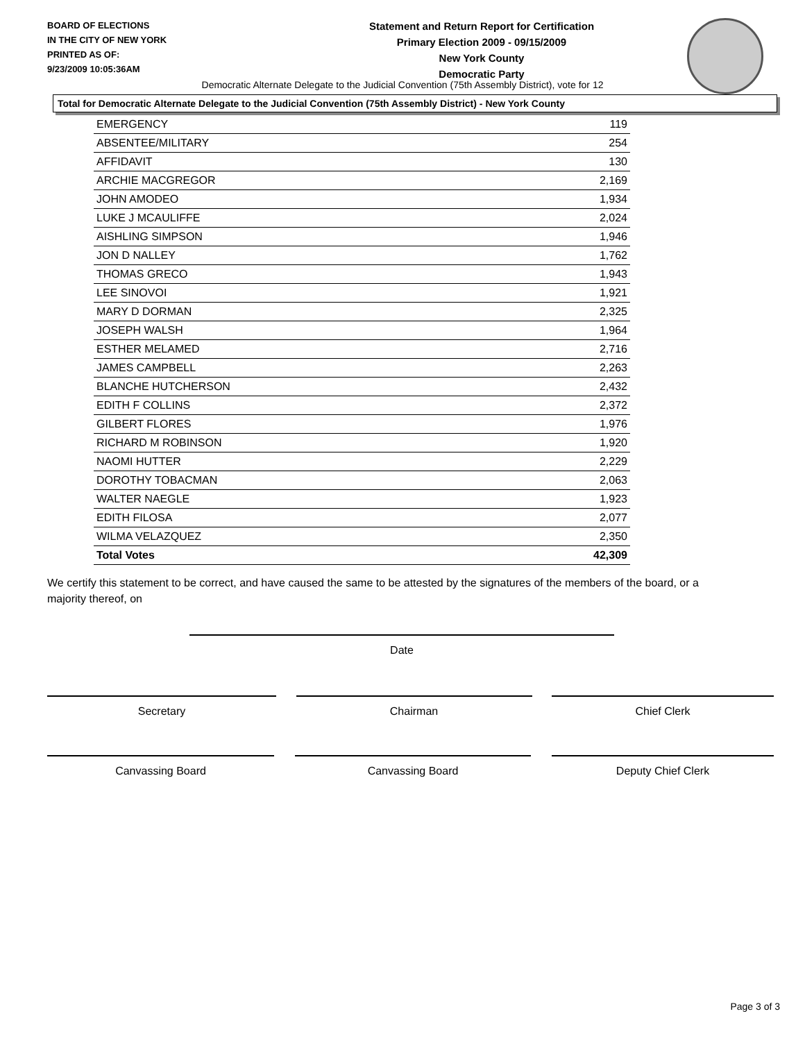BOARD OF ELECTIONS
IN THE CITY OF NEW YORK
PRINTED AS OF:
9/23/2009 10:05:36AM
Statement and Return Report for Certification
Primary Election 2009 - 09/15/2009
New York County
Democratic Party
Democratic Alternate Delegate to the Judicial Convention (75th Assembly District), vote for 12
Total for Democratic Alternate Delegate to the Judicial Convention (75th Assembly District) - New York County
| EMERGENCY | 119 |
| ABSENTEE/MILITARY | 254 |
| AFFIDAVIT | 130 |
| ARCHIE MACGREGOR | 2,169 |
| JOHN AMODEO | 1,934 |
| LUKE J MCAULIFFE | 2,024 |
| AISHLING SIMPSON | 1,946 |
| JON D NALLEY | 1,762 |
| THOMAS GRECO | 1,943 |
| LEE SINOVOI | 1,921 |
| MARY D DORMAN | 2,325 |
| JOSEPH WALSH | 1,964 |
| ESTHER MELAMED | 2,716 |
| JAMES CAMPBELL | 2,263 |
| BLANCHE HUTCHERSON | 2,432 |
| EDITH F COLLINS | 2,372 |
| GILBERT FLORES | 1,976 |
| RICHARD M ROBINSON | 1,920 |
| NAOMI HUTTER | 2,229 |
| DOROTHY TOBACMAN | 2,063 |
| WALTER NAEGLE | 1,923 |
| EDITH FILOSA | 2,077 |
| WILMA VELAZQUEZ | 2,350 |
| Total Votes | 42,309 |
We certify this statement to be correct, and have caused the same to be attested by the signatures of the members of the board, or a majority thereof, on
Date
Secretary Chairman Chief Clerk
Canvassing Board Canvassing Board Deputy Chief Clerk
Page 3 of 3